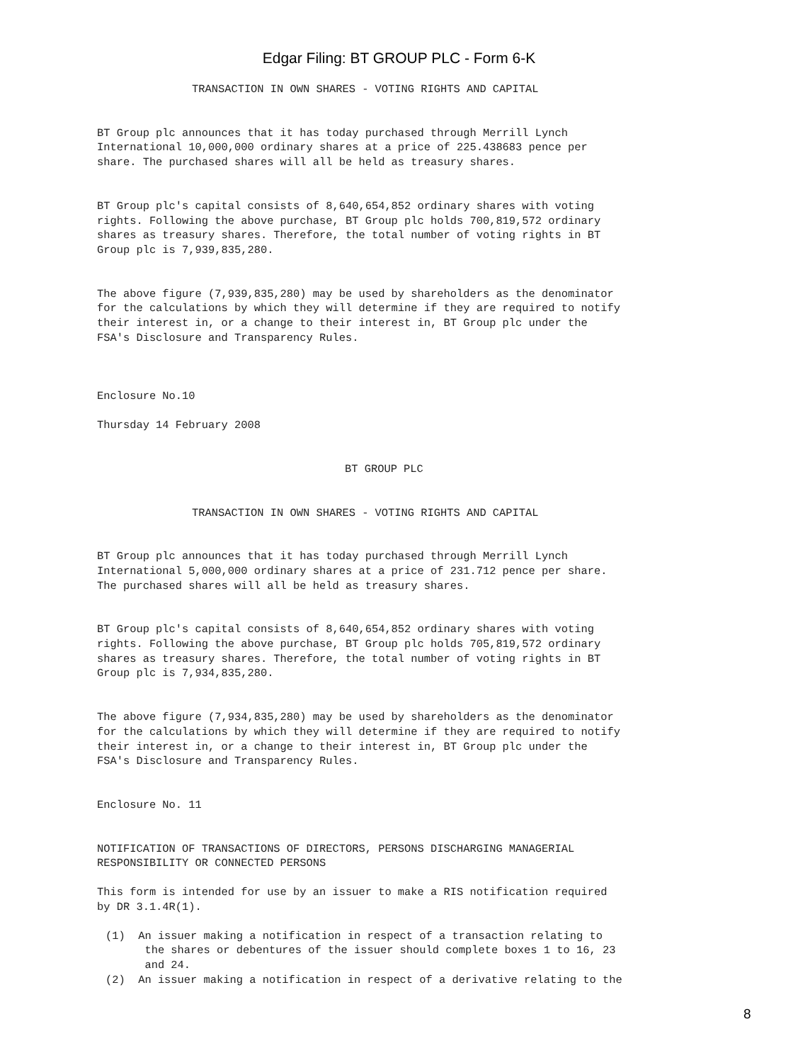Edgar Filing: BT GROUP PLC - Form 6-K
TRANSACTION IN OWN SHARES - VOTING RIGHTS AND CAPITAL
BT Group plc announces that it has today purchased through Merrill Lynch
International 10,000,000 ordinary shares at a price of 225.438683 pence per
share. The purchased shares will all be held as treasury shares.
BT Group plc's capital consists of 8,640,654,852 ordinary shares with voting
rights. Following the above purchase, BT Group plc holds 700,819,572 ordinary
shares as treasury shares. Therefore, the total number of voting rights in BT
Group plc is 7,939,835,280.
The above figure (7,939,835,280) may be used by shareholders as the denominator
for the calculations by which they will determine if they are required to notify
their interest in, or a change to their interest in, BT Group plc under the
FSA's Disclosure and Transparency Rules.
Enclosure No.10
Thursday 14 February 2008
BT GROUP PLC
TRANSACTION IN OWN SHARES - VOTING RIGHTS AND CAPITAL
BT Group plc announces that it has today purchased through Merrill Lynch
International 5,000,000 ordinary shares at a price of 231.712 pence per share.
The purchased shares will all be held as treasury shares.
BT Group plc's capital consists of 8,640,654,852 ordinary shares with voting
rights. Following the above purchase, BT Group plc holds 705,819,572 ordinary
shares as treasury shares. Therefore, the total number of voting rights in BT
Group plc is 7,934,835,280.
The above figure (7,934,835,280) may be used by shareholders as the denominator
for the calculations by which they will determine if they are required to notify
their interest in, or a change to their interest in, BT Group plc under the
FSA's Disclosure and Transparency Rules.
Enclosure No. 11
NOTIFICATION OF TRANSACTIONS OF DIRECTORS, PERSONS DISCHARGING MANAGERIAL
RESPONSIBILITY OR CONNECTED PERSONS
This form is intended for use by an issuer to make a RIS notification required
by DR 3.1.4R(1).
(1) An issuer making a notification in respect of a transaction relating to
the shares or debentures of the issuer should complete boxes 1 to 16, 23
and 24.
(2) An issuer making a notification in respect of a derivative relating to the
8